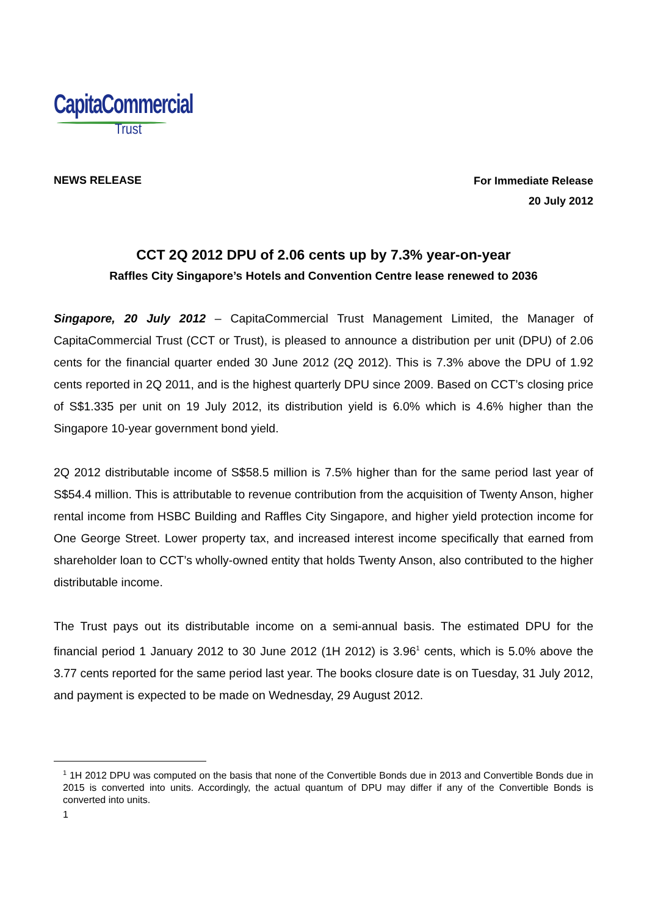CapitaCommercial
Trust
NEWS RELEASE
For Immediate Release
20 July 2012
CCT 2Q 2012 DPU of 2.06 cents up by 7.3% year-on-year
Raffles City Singapore’s Hotels and Convention Centre lease renewed to 2036
Singapore, 20 July 2012 – CapitaCommercial Trust Management Limited, the Manager of CapitaCommercial Trust (CCT or Trust), is pleased to announce a distribution per unit (DPU) of 2.06 cents for the financial quarter ended 30 June 2012 (2Q 2012). This is 7.3% above the DPU of 1.92 cents reported in 2Q 2011, and is the highest quarterly DPU since 2009. Based on CCT’s closing price of S$1.335 per unit on 19 July 2012, its distribution yield is 6.0% which is 4.6% higher than the Singapore 10-year government bond yield.
2Q 2012 distributable income of S$58.5 million is 7.5% higher than for the same period last year of S$54.4 million. This is attributable to revenue contribution from the acquisition of Twenty Anson, higher rental income from HSBC Building and Raffles City Singapore, and higher yield protection income for One George Street. Lower property tax, and increased interest income specifically that earned from shareholder loan to CCT’s wholly-owned entity that holds Twenty Anson, also contributed to the higher distributable income.
The Trust pays out its distributable income on a semi-annual basis. The estimated DPU for the financial period 1 January 2012 to 30 June 2012 (1H 2012) is 3.96<sup>1</sup> cents, which is 5.0% above the 3.77 cents reported for the same period last year. The books closure date is on Tuesday, 31 July 2012, and payment is expected to be made on Wednesday, 29 August 2012.
<sup>1</sup> 1H 2012 DPU was computed on the basis that none of the Convertible Bonds due in 2013 and Convertible Bonds due in 2015 is converted into units. Accordingly, the actual quantum of DPU may differ if any of the Convertible Bonds is converted into units.
1